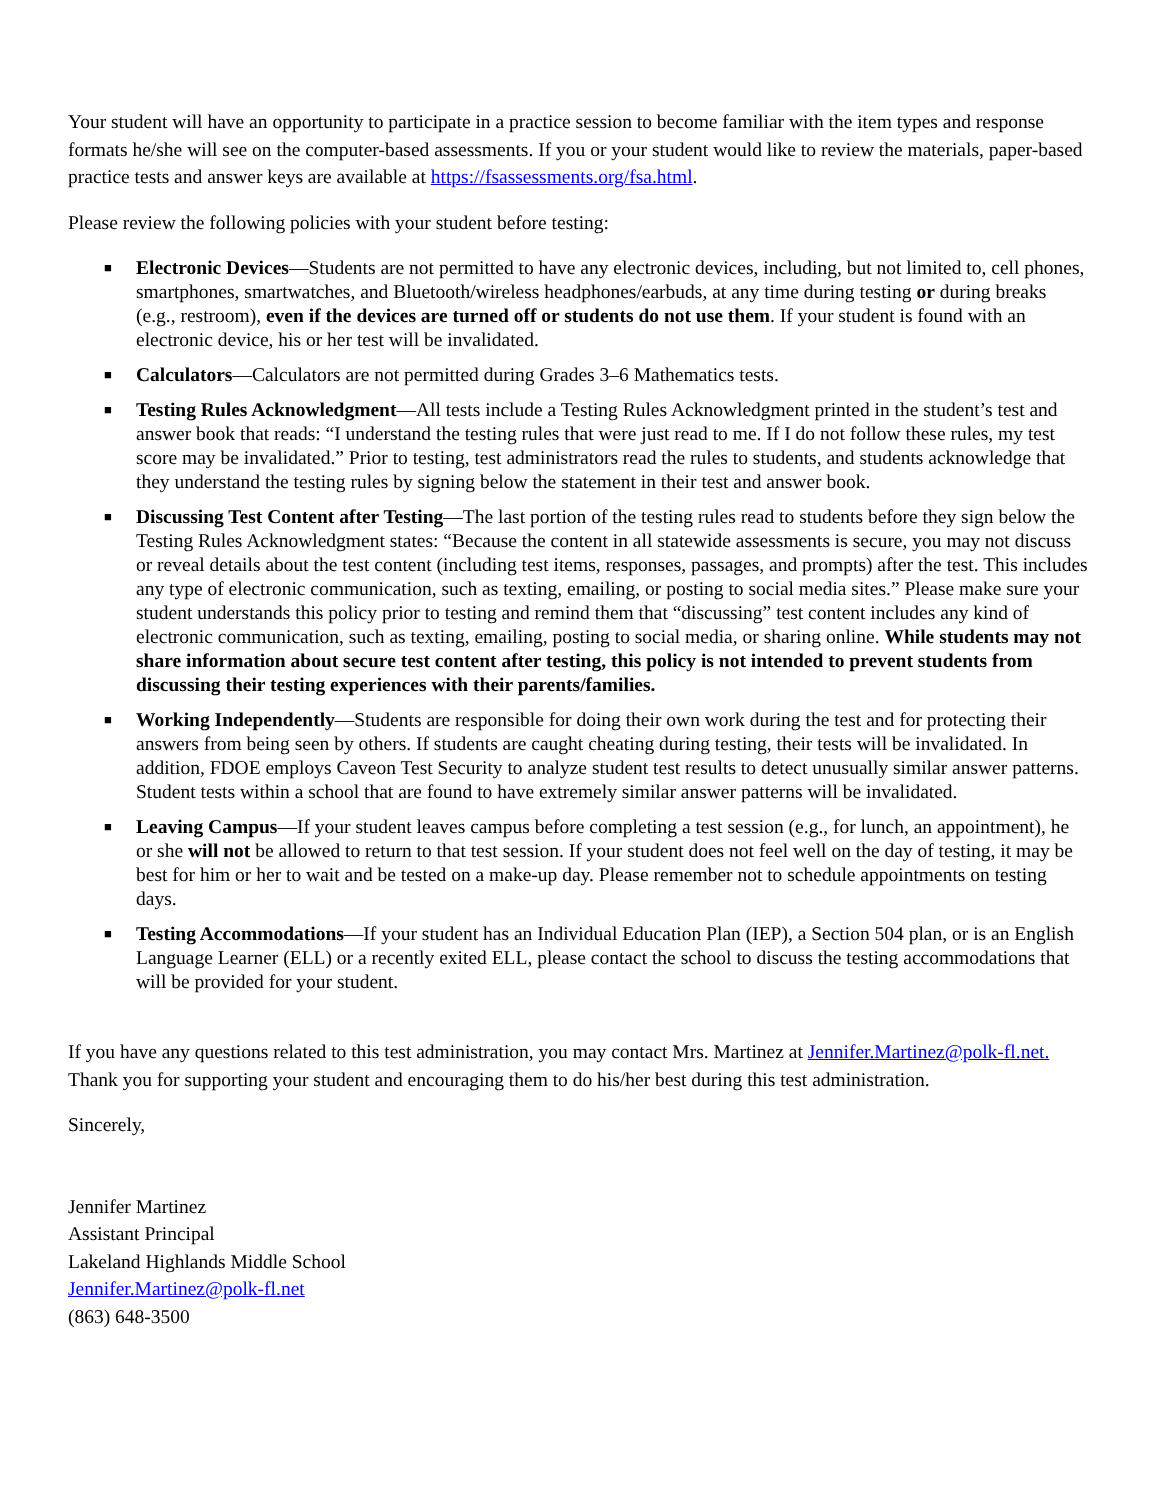Your student will have an opportunity to participate in a practice session to become familiar with the item types and response formats he/she will see on the computer-based assessments. If you or your student would like to review the materials, paper-based practice tests and answer keys are available at https://fsassessments.org/fsa.html.
Please review the following policies with your student before testing:
■ Electronic Devices—Students are not permitted to have any electronic devices, including, but not limited to, cell phones, smartphones, smartwatches, and Bluetooth/wireless headphones/earbuds, at any time during testing or during breaks (e.g., restroom), even if the devices are turned off or students do not use them. If your student is found with an electronic device, his or her test will be invalidated.
■ Calculators—Calculators are not permitted during Grades 3–6 Mathematics tests.
■ Testing Rules Acknowledgment—All tests include a Testing Rules Acknowledgment printed in the student’s test and answer book that reads: “I understand the testing rules that were just read to me. If I do not follow these rules, my test score may be invalidated.” Prior to testing, test administrators read the rules to students, and students acknowledge that they understand the testing rules by signing below the statement in their test and answer book.
■ Discussing Test Content after Testing—The last portion of the testing rules read to students before they sign below the Testing Rules Acknowledgment states: “Because the content in all statewide assessments is secure, you may not discuss or reveal details about the test content (including test items, responses, passages, and prompts) after the test. This includes any type of electronic communication, such as texting, emailing, or posting to social media sites.” Please make sure your student understands this policy prior to testing and remind them that “discussing” test content includes any kind of electronic communication, such as texting, emailing, posting to social media, or sharing online. While students may not share information about secure test content after testing, this policy is not intended to prevent students from discussing their testing experiences with their parents/families.
■ Working Independently—Students are responsible for doing their own work during the test and for protecting their answers from being seen by others. If students are caught cheating during testing, their tests will be invalidated. In addition, FDOE employs Caveon Test Security to analyze student test results to detect unusually similar answer patterns. Student tests within a school that are found to have extremely similar answer patterns will be invalidated.
■ Leaving Campus—If your student leaves campus before completing a test session (e.g., for lunch, an appointment), he or she will not be allowed to return to that test session. If your student does not feel well on the day of testing, it may be best for him or her to wait and be tested on a make-up day. Please remember not to schedule appointments on testing days.
■ Testing Accommodations—If your student has an Individual Education Plan (IEP), a Section 504 plan, or is an English Language Learner (ELL) or a recently exited ELL, please contact the school to discuss the testing accommodations that will be provided for your student.
If you have any questions related to this test administration, you may contact Mrs. Martinez at Jennifer.Martinez@polk-fl.net. Thank you for supporting your student and encouraging them to do his/her best during this test administration.
Sincerely,
Jennifer Martinez
Assistant Principal
Lakeland Highlands Middle School
Jennifer.Martinez@polk-fl.net
(863) 648-3500